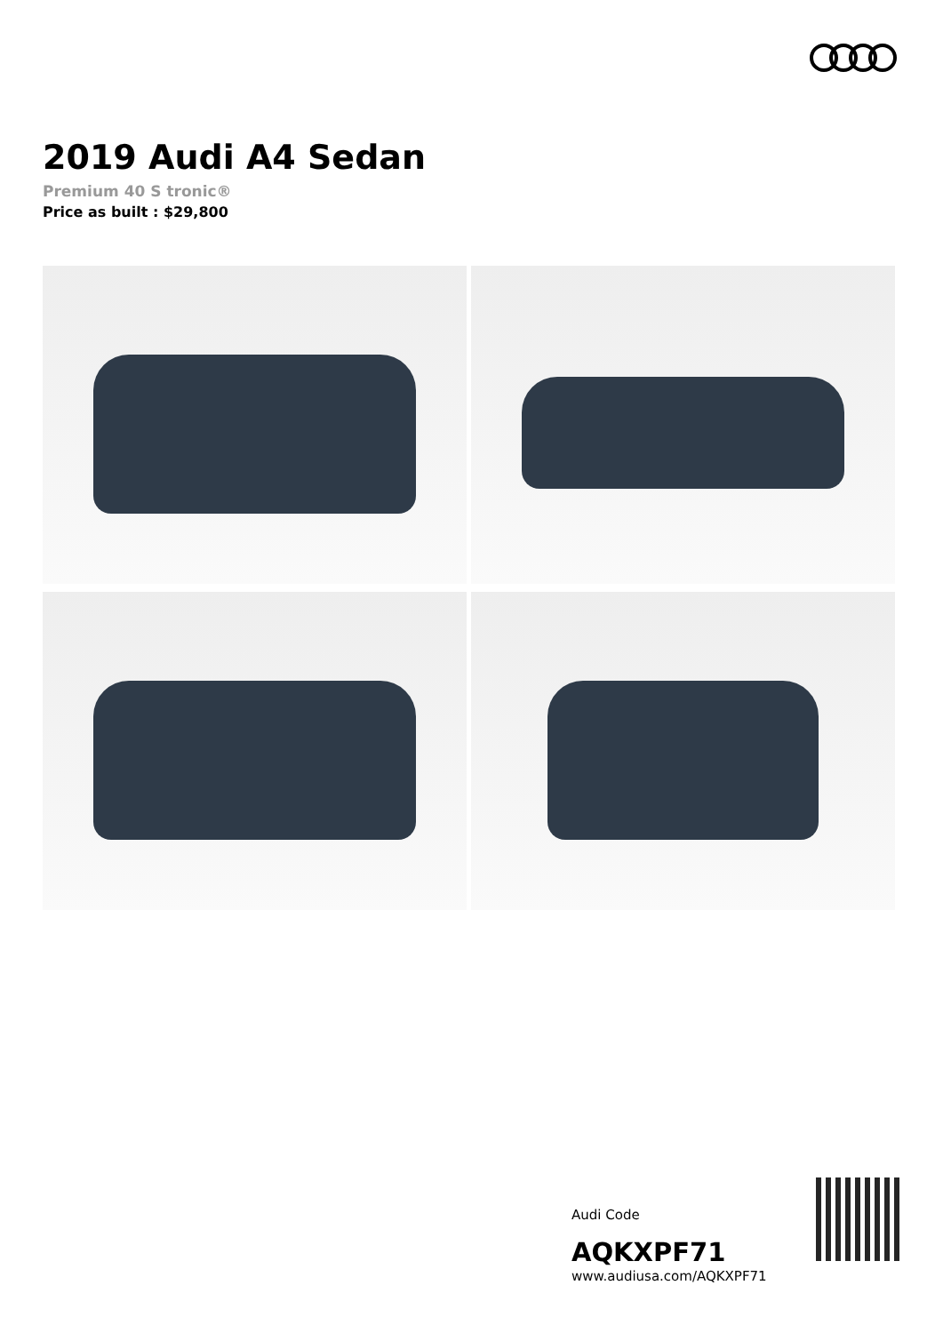2019 Audi A4 Sedan
Premium 40 S tronic®
Price as built : $29,800
Audi Code
AQKXPF71
www.audiusa.com/AQKXPF71